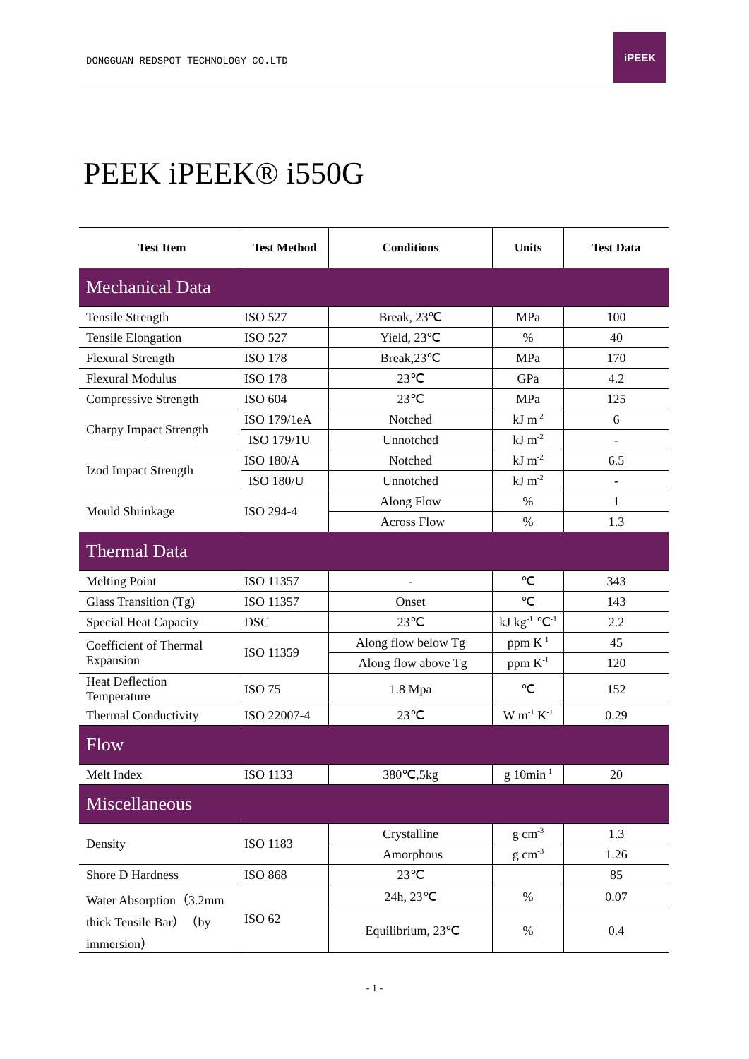DONGGUAN REDSPOT TECHNOLOGY CO.LTD
iPEEK
PEEK iPEEK® i550G
| Test Item | Test Method | Conditions | Units | Test Data |
| --- | --- | --- | --- | --- |
| Mechanical Data | | | | |
| Tensile Strength | ISO 527 | Break, 23℃ | MPa | 100 |
| Tensile Elongation | ISO 527 | Yield, 23℃ | % | 40 |
| Flexural Strength | ISO 178 | Break,23℃ | MPa | 170 |
| Flexural Modulus | ISO 178 | 23℃ | GPa | 4.2 |
| Compressive Strength | ISO 604 | 23℃ | MPa | 125 |
| Charpy Impact Strength | ISO 179/1eA | Notched | kJ m<sup>-2</sup> | 6 |
| | ISO 179/1U | Unnotched | kJ m<sup>-2</sup> | - |
| Izod Impact Strength | ISO 180/A | Notched | kJ m<sup>-2</sup> | 6.5 |
| | ISO 180/U | Unnotched | kJ m<sup>-2</sup> | - |
| Mould Shrinkage | ISO 294-4 | Along Flow | % | 1 |
| | | Across Flow | % | 1.3 |
| Thermal Data | | | | |
| Melting Point | ISO 11357 | - | ℃ | 343 |
| Glass Transition (Tg) | ISO 11357 | Onset | ℃ | 143 |
| Special Heat Capacity | DSC | 23℃ | kJ kg<sup>-1</sup> ℃<sup>-1</sup> | 2.2 |
| Coefficient of Thermal Expansion | ISO 11359 | Along flow below Tg | ppm K<sup>-1</sup> | 45 |
| | | Along flow above Tg | ppm K<sup>-1</sup> | 120 |
| Heat Deflection Temperature | ISO 75 | 1.8 Mpa | ℃ | 152 |
| Thermal Conductivity | ISO 22007-4 | 23℃ | W m<sup>-1</sup> K<sup>-1</sup> | 0.29 |
| Flow | | | | |
| Melt Index | ISO 1133 | 380℃,5kg | g 10min<sup>-1</sup> | 20 |
| Miscellaneous | | | | |
| Density | ISO 1183 | Crystalline | g cm<sup>-3</sup> | 1.3 |
| | | Amorphous | g cm<sup>-3</sup> | 1.26 |
| Shore D Hardness | ISO 868 | 23℃ | | 85 |
| Water Absorption（3.2mm thick Tensile Bar）（by immersion） | ISO 62 | 24h, 23℃ | % | 0.07 |
| | | Equilibrium, 23℃ | % | 0.4 |
- 1 -